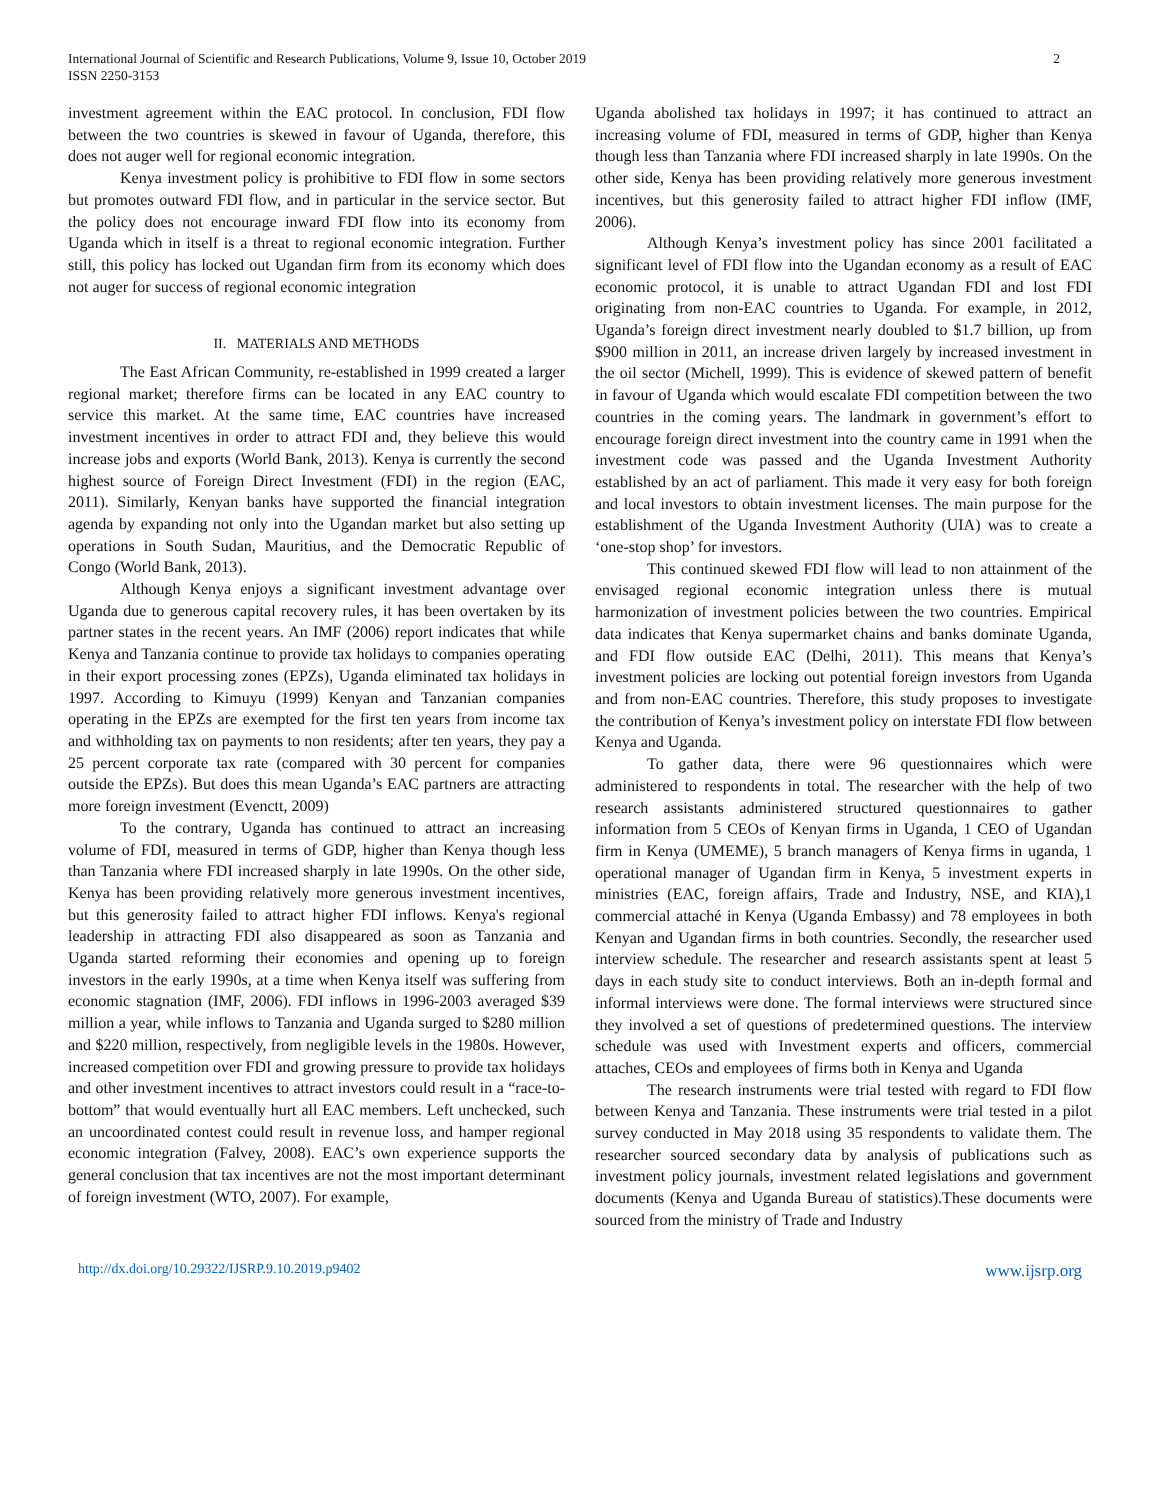International Journal of Scientific and Research Publications, Volume 9, Issue 10, October 2019
ISSN 2250-3153
2
investment agreement within the EAC protocol. In conclusion, FDI flow between the two countries is skewed in favour of Uganda, therefore, this does not auger well for regional economic integration.
Kenya investment policy is prohibitive to FDI flow in some sectors but promotes outward FDI flow, and in particular in the service sector. But the policy does not encourage inward FDI flow into its economy from Uganda which in itself is a threat to regional economic integration. Further still, this policy has locked out Ugandan firm from its economy which does not auger for success of regional economic integration
II. MATERIALS AND METHODS
The East African Community, re-established in 1999 created a larger regional market; therefore firms can be located in any EAC country to service this market. At the same time, EAC countries have increased investment incentives in order to attract FDI and, they believe this would increase jobs and exports (World Bank, 2013). Kenya is currently the second highest source of Foreign Direct Investment (FDI) in the region (EAC, 2011). Similarly, Kenyan banks have supported the financial integration agenda by expanding not only into the Ugandan market but also setting up operations in South Sudan, Mauritius, and the Democratic Republic of Congo (World Bank, 2013).
Although Kenya enjoys a significant investment advantage over Uganda due to generous capital recovery rules, it has been overtaken by its partner states in the recent years. An IMF (2006) report indicates that while Kenya and Tanzania continue to provide tax holidays to companies operating in their export processing zones (EPZs), Uganda eliminated tax holidays in 1997. According to Kimuyu (1999) Kenyan and Tanzanian companies operating in the EPZs are exempted for the first ten years from income tax and withholding tax on payments to non residents; after ten years, they pay a 25 percent corporate tax rate (compared with 30 percent for companies outside the EPZs). But does this mean Uganda’s EAC partners are attracting more foreign investment (Evenctt, 2009)
To the contrary, Uganda has continued to attract an increasing volume of FDI, measured in terms of GDP, higher than Kenya though less than Tanzania where FDI increased sharply in late 1990s. On the other side, Kenya has been providing relatively more generous investment incentives, but this generosity failed to attract higher FDI inflows. Kenya's regional leadership in attracting FDI also disappeared as soon as Tanzania and Uganda started reforming their economies and opening up to foreign investors in the early 1990s, at a time when Kenya itself was suffering from economic stagnation (IMF, 2006). FDI inflows in 1996-2003 averaged $39 million a year, while inflows to Tanzania and Uganda surged to $280 million and $220 million, respectively, from negligible levels in the 1980s. However, increased competition over FDI and growing pressure to provide tax holidays and other investment incentives to attract investors could result in a “race-to-bottom” that would eventually hurt all EAC members. Left unchecked, such an uncoordinated contest could result in revenue loss, and hamper regional economic integration (Falvey, 2008). EAC’s own experience supports the general conclusion that tax incentives are not the most important determinant of foreign investment (WTO, 2007). For example,
Uganda abolished tax holidays in 1997; it has continued to attract an increasing volume of FDI, measured in terms of GDP, higher than Kenya though less than Tanzania where FDI increased sharply in late 1990s. On the other side, Kenya has been providing relatively more generous investment incentives, but this generosity failed to attract higher FDI inflow (IMF, 2006).
Although Kenya’s investment policy has since 2001 facilitated a significant level of FDI flow into the Ugandan economy as a result of EAC economic protocol, it is unable to attract Ugandan FDI and lost FDI originating from non-EAC countries to Uganda. For example, in 2012, Uganda’s foreign direct investment nearly doubled to $1.7 billion, up from $900 million in 2011, an increase driven largely by increased investment in the oil sector (Michell, 1999). This is evidence of skewed pattern of benefit in favour of Uganda which would escalate FDI competition between the two countries in the coming years. The landmark in government’s effort to encourage foreign direct investment into the country came in 1991 when the investment code was passed and the Uganda Investment Authority established by an act of parliament. This made it very easy for both foreign and local investors to obtain investment licenses. The main purpose for the establishment of the Uganda Investment Authority (UIA) was to create a ‘one-stop shop’ for investors.
This continued skewed FDI flow will lead to non attainment of the envisaged regional economic integration unless there is mutual harmonization of investment policies between the two countries. Empirical data indicates that Kenya supermarket chains and banks dominate Uganda, and FDI flow outside EAC (Delhi, 2011). This means that Kenya’s investment policies are locking out potential foreign investors from Uganda and from non-EAC countries. Therefore, this study proposes to investigate the contribution of Kenya’s investment policy on interstate FDI flow between Kenya and Uganda.
To gather data, there were 96 questionnaires which were administered to respondents in total. The researcher with the help of two research assistants administered structured questionnaires to gather information from 5 CEOs of Kenyan firms in Uganda, 1 CEO of Ugandan firm in Kenya (UMEME), 5 branch managers of Kenya firms in uganda, 1 operational manager of Ugandan firm in Kenya, 5 investment experts in ministries (EAC, foreign affairs, Trade and Industry, NSE, and KIA),1 commercial attaché in Kenya (Uganda Embassy) and 78 employees in both Kenyan and Ugandan firms in both countries. Secondly, the researcher used interview schedule. The researcher and research assistants spent at least 5 days in each study site to conduct interviews. Both an in-depth formal and informal interviews were done. The formal interviews were structured since they involved a set of questions of predetermined questions. The interview schedule was used with Investment experts and officers, commercial attaches, CEOs and employees of firms both in Kenya and Uganda
The research instruments were trial tested with regard to FDI flow between Kenya and Tanzania. These instruments were trial tested in a pilot survey conducted in May 2018 using 35 respondents to validate them. The researcher sourced secondary data by analysis of publications such as investment policy journals, investment related legislations and government documents (Kenya and Uganda Bureau of statistics).These documents were sourced from the ministry of Trade and Industry
http://dx.doi.org/10.29322/IJSRP.9.10.2019.p9402 www.ijsrp.org